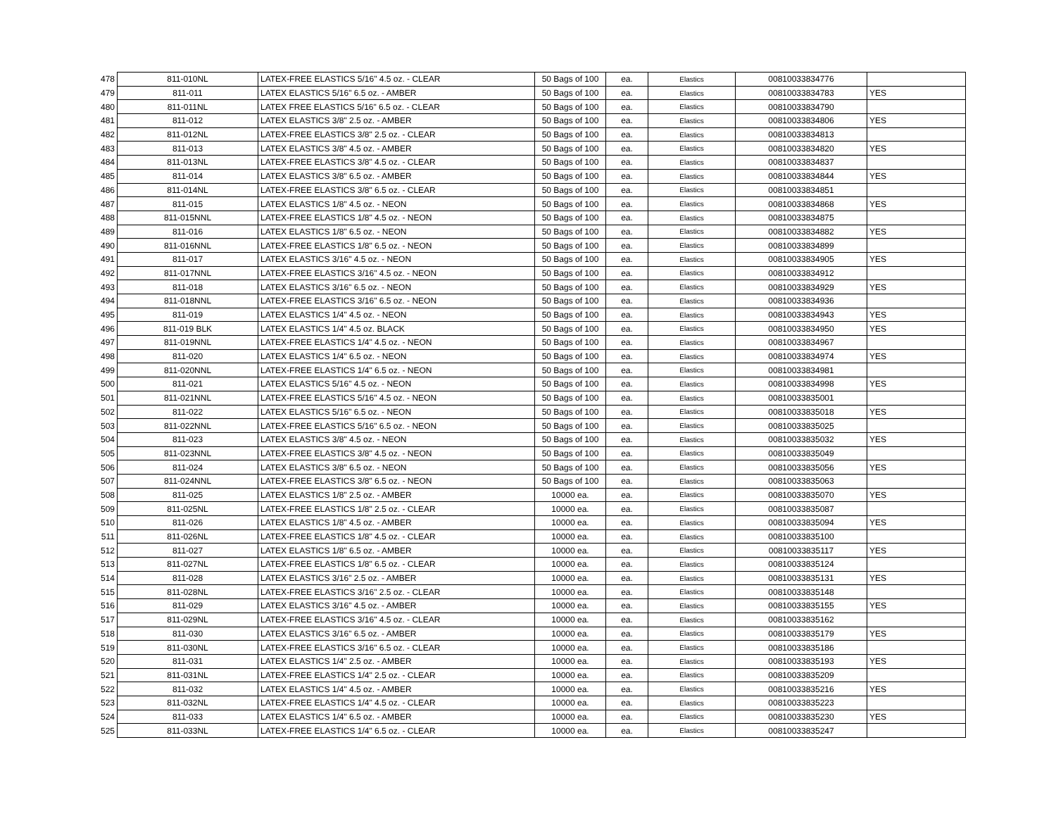| 478 | 811-010NL | LATEX-FREE ELASTICS 5/16" 4.5 oz. - CLEAR | 50 Bags of 100 | ea. | Elastics | 00810033834776 | |
| 479 | 811-011 | LATEX ELASTICS 5/16" 6.5 oz. - AMBER | 50 Bags of 100 | ea. | Elastics | 00810033834783 | YES |
| 480 | 811-011NL | LATEX FREE ELASTICS 5/16" 6.5 oz. - CLEAR | 50 Bags of 100 | ea. | Elastics | 00810033834790 | |
| 481 | 811-012 | LATEX ELASTICS 3/8" 2.5 oz. - AMBER | 50 Bags of 100 | ea. | Elastics | 00810033834806 | YES |
| 482 | 811-012NL | LATEX-FREE ELASTICS 3/8" 2.5 oz. - CLEAR | 50 Bags of 100 | ea. | Elastics | 00810033834813 | |
| 483 | 811-013 | LATEX ELASTICS 3/8" 4.5 oz. - AMBER | 50 Bags of 100 | ea. | Elastics | 00810033834820 | YES |
| 484 | 811-013NL | LATEX-FREE ELASTICS 3/8" 4.5 oz. - CLEAR | 50 Bags of 100 | ea. | Elastics | 00810033834837 | |
| 485 | 811-014 | LATEX ELASTICS 3/8" 6.5 oz. - AMBER | 50 Bags of 100 | ea. | Elastics | 00810033834844 | YES |
| 486 | 811-014NL | LATEX-FREE ELASTICS 3/8" 6.5 oz. - CLEAR | 50 Bags of 100 | ea. | Elastics | 00810033834851 | |
| 487 | 811-015 | LATEX ELASTICS 1/8" 4.5 oz. - NEON | 50 Bags of 100 | ea. | Elastics | 00810033834868 | YES |
| 488 | 811-015NNL | LATEX-FREE ELASTICS 1/8" 4.5 oz. - NEON | 50 Bags of 100 | ea. | Elastics | 00810033834875 | |
| 489 | 811-016 | LATEX ELASTICS 1/8" 6.5 oz. - NEON | 50 Bags of 100 | ea. | Elastics | 00810033834882 | YES |
| 490 | 811-016NNL | LATEX-FREE ELASTICS 1/8" 6.5 oz. - NEON | 50 Bags of 100 | ea. | Elastics | 00810033834899 | |
| 491 | 811-017 | LATEX ELASTICS 3/16" 4.5 oz. - NEON | 50 Bags of 100 | ea. | Elastics | 00810033834905 | YES |
| 492 | 811-017NNL | LATEX-FREE ELASTICS 3/16" 4.5 oz. - NEON | 50 Bags of 100 | ea. | Elastics | 00810033834912 | |
| 493 | 811-018 | LATEX ELASTICS 3/16" 6.5 oz. - NEON | 50 Bags of 100 | ea. | Elastics | 00810033834929 | YES |
| 494 | 811-018NNL | LATEX-FREE ELASTICS 3/16" 6.5 oz. - NEON | 50 Bags of 100 | ea. | Elastics | 00810033834936 | |
| 495 | 811-019 | LATEX ELASTICS 1/4" 4.5 oz. - NEON | 50 Bags of 100 | ea. | Elastics | 00810033834943 | YES |
| 496 | 811-019 BLK | LATEX ELASTICS 1/4" 4.5 oz. BLACK | 50 Bags of 100 | ea. | Elastics | 00810033834950 | YES |
| 497 | 811-019NNL | LATEX-FREE ELASTICS 1/4" 4.5 oz. - NEON | 50 Bags of 100 | ea. | Elastics | 00810033834967 | |
| 498 | 811-020 | LATEX ELASTICS 1/4" 6.5 oz. - NEON | 50 Bags of 100 | ea. | Elastics | 00810033834974 | YES |
| 499 | 811-020NNL | LATEX-FREE ELASTICS 1/4" 6.5 oz. - NEON | 50 Bags of 100 | ea. | Elastics | 00810033834981 | |
| 500 | 811-021 | LATEX ELASTICS 5/16" 4.5 oz. - NEON | 50 Bags of 100 | ea. | Elastics | 00810033834998 | YES |
| 501 | 811-021NNL | LATEX-FREE ELASTICS 5/16" 4.5 oz. - NEON | 50 Bags of 100 | ea. | Elastics | 00810033835001 | |
| 502 | 811-022 | LATEX ELASTICS 5/16" 6.5 oz. - NEON | 50 Bags of 100 | ea. | Elastics | 00810033835018 | YES |
| 503 | 811-022NNL | LATEX-FREE ELASTICS 5/16" 6.5 oz. - NEON | 50 Bags of 100 | ea. | Elastics | 00810033835025 | |
| 504 | 811-023 | LATEX ELASTICS 3/8" 4.5 oz. - NEON | 50 Bags of 100 | ea. | Elastics | 00810033835032 | YES |
| 505 | 811-023NNL | LATEX-FREE ELASTICS 3/8" 4.5 oz. - NEON | 50 Bags of 100 | ea. | Elastics | 00810033835049 | |
| 506 | 811-024 | LATEX ELASTICS 3/8" 6.5 oz. - NEON | 50 Bags of 100 | ea. | Elastics | 00810033835056 | YES |
| 507 | 811-024NNL | LATEX-FREE ELASTICS 3/8" 6.5 oz. - NEON | 50 Bags of 100 | ea. | Elastics | 00810033835063 | |
| 508 | 811-025 | LATEX ELASTICS 1/8" 2.5 oz. - AMBER | 10000 ea. | ea. | Elastics | 00810033835070 | YES |
| 509 | 811-025NL | LATEX-FREE ELASTICS 1/8" 2.5 oz. - CLEAR | 10000 ea. | ea. | Elastics | 00810033835087 | |
| 510 | 811-026 | LATEX ELASTICS 1/8" 4.5 oz. - AMBER | 10000 ea. | ea. | Elastics | 00810033835094 | YES |
| 511 | 811-026NL | LATEX-FREE ELASTICS 1/8" 4.5 oz. - CLEAR | 10000 ea. | ea. | Elastics | 00810033835100 | |
| 512 | 811-027 | LATEX ELASTICS 1/8" 6.5 oz. - AMBER | 10000 ea. | ea. | Elastics | 00810033835117 | YES |
| 513 | 811-027NL | LATEX-FREE ELASTICS 1/8" 6.5 oz. - CLEAR | 10000 ea. | ea. | Elastics | 00810033835124 | |
| 514 | 811-028 | LATEX ELASTICS 3/16" 2.5 oz. - AMBER | 10000 ea. | ea. | Elastics | 00810033835131 | YES |
| 515 | 811-028NL | LATEX-FREE ELASTICS 3/16" 2.5 oz. - CLEAR | 10000 ea. | ea. | Elastics | 00810033835148 | |
| 516 | 811-029 | LATEX ELASTICS 3/16" 4.5 oz. - AMBER | 10000 ea. | ea. | Elastics | 00810033835155 | YES |
| 517 | 811-029NL | LATEX-FREE ELASTICS 3/16" 4.5 oz. - CLEAR | 10000 ea. | ea. | Elastics | 00810033835162 | |
| 518 | 811-030 | LATEX ELASTICS 3/16" 6.5 oz. - AMBER | 10000 ea. | ea. | Elastics | 00810033835179 | YES |
| 519 | 811-030NL | LATEX-FREE ELASTICS 3/16" 6.5 oz. - CLEAR | 10000 ea. | ea. | Elastics | 00810033835186 | |
| 520 | 811-031 | LATEX ELASTICS 1/4" 2.5 oz. - AMBER | 10000 ea. | ea. | Elastics | 00810033835193 | YES |
| 521 | 811-031NL | LATEX-FREE ELASTICS 1/4" 2.5 oz. - CLEAR | 10000 ea. | ea. | Elastics | 00810033835209 | |
| 522 | 811-032 | LATEX ELASTICS 1/4" 4.5 oz. - AMBER | 10000 ea. | ea. | Elastics | 00810033835216 | YES |
| 523 | 811-032NL | LATEX-FREE ELASTICS 1/4" 4.5 oz. - CLEAR | 10000 ea. | ea. | Elastics | 00810033835223 | |
| 524 | 811-033 | LATEX ELASTICS 1/4" 6.5 oz. - AMBER | 10000 ea. | ea. | Elastics | 00810033835230 | YES |
| 525 | 811-033NL | LATEX-FREE ELASTICS 1/4" 6.5 oz. - CLEAR | 10000 ea. | ea. | Elastics | 00810033835247 | |